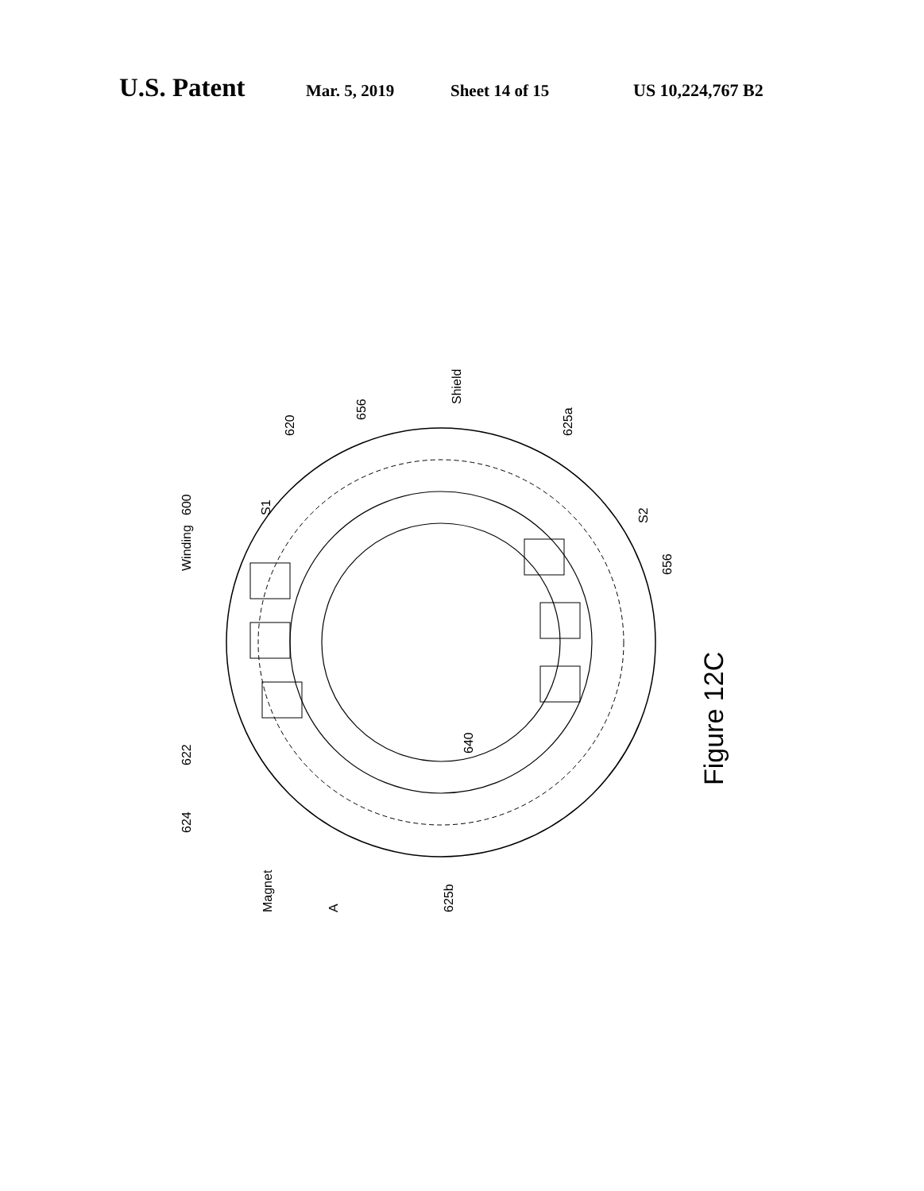U.S. Patent
Mar. 5, 2019 Sheet 14 of 15 US 10,224,767 B2
600
620
S1
656
Shield
625a
S2
656
Winding
640
622
624
Magnet
A
625b
Figure 12C